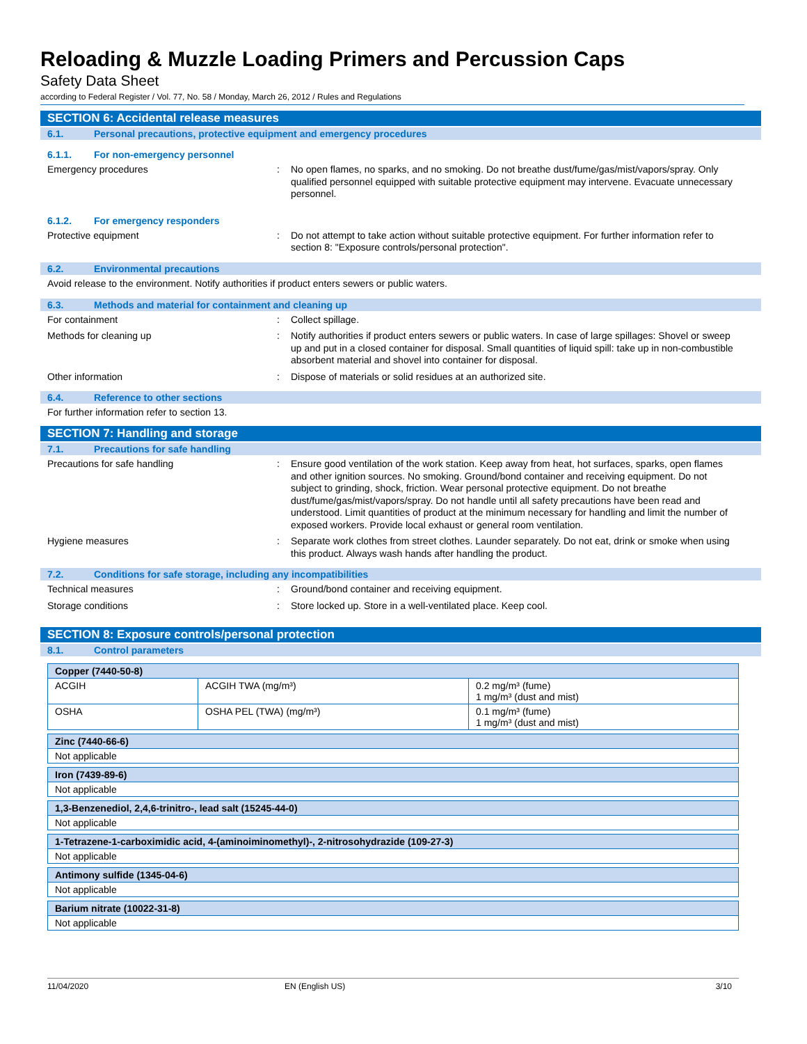Reloading & Muzzle Loading Primers and Percussion Caps
Safety Data Sheet
according to Federal Register / Vol. 77, No. 58 / Monday, March 26, 2012 / Rules and Regulations
SECTION 6: Accidental release measures
6.1. Personal precautions, protective equipment and emergency procedures
6.1.1. For non-emergency personnel
Emergency procedures :
No open flames, no sparks, and no smoking. Do not breathe dust/fume/gas/mist/vapors/spray. Only qualified personnel equipped with suitable protective equipment may intervene. Evacuate unnecessary personnel.
6.1.2. For emergency responders
Protective equipment :
Do not attempt to take action without suitable protective equipment. For further information refer to section 8: "Exposure controls/personal protection".
6.2. Environmental precautions
Avoid release to the environment. Notify authorities if product enters sewers or public waters.
6.3. Methods and material for containment and cleaning up
For containment :
Collect spillage.
Methods for cleaning up :
Notify authorities if product enters sewers or public waters. In case of large spillages: Shovel or sweep up and put in a closed container for disposal. Small quantities of liquid spill: take up in non-combustible absorbent material and shovel into container for disposal.
Other information :
Dispose of materials or solid residues at an authorized site.
6.4. Reference to other sections
For further information refer to section 13.
SECTION 7: Handling and storage
7.1. Precautions for safe handling
Precautions for safe handling :
Ensure good ventilation of the work station. Keep away from heat, hot surfaces, sparks, open flames and other ignition sources. No smoking. Ground/bond container and receiving equipment. Do not subject to grinding, shock, friction. Wear personal protective equipment. Do not breathe dust/fume/gas/mist/vapors/spray. Do not handle until all safety precautions have been read and understood. Limit quantities of product at the minimum necessary for handling and limit the number of exposed workers. Provide local exhaust or general room ventilation.
Hygiene measures :
Separate work clothes from street clothes. Launder separately. Do not eat, drink or smoke when using this product. Always wash hands after handling the product.
7.2. Conditions for safe storage, including any incompatibilities
Technical measures :
Ground/bond container and receiving equipment.
Storage conditions :
Store locked up. Store in a well-ventilated place. Keep cool.
SECTION 8: Exposure controls/personal protection
8.1. Control parameters
| Copper (7440-50-8) | | |
| ACGIH | ACGIH TWA (mg/m³) | 0.2 mg/m³ (fume) 1 mg/m³ (dust and mist) |
| OSHA | OSHA PEL (TWA) (mg/m³) | 0.1 mg/m³ (fume) 1 mg/m³ (dust and mist) |
| Zinc (7440-66-6) |
| Not applicable |
| Iron (7439-89-6) |
| Not applicable |
| 1,3-Benzenediol, 2,4,6-trinitro-, lead salt (15245-44-0) |
| Not applicable |
| 1-Tetrazene-1-carboximidic acid, 4-(aminoiminomethyl)-, 2-nitrosohydrazide (109-27-3) |
| Not applicable |
| Antimony sulfide (1345-04-6) |
| Not applicable |
| Barium nitrate (10022-31-8) |
| Not applicable |
11/04/2020 EN (English US) 3/10